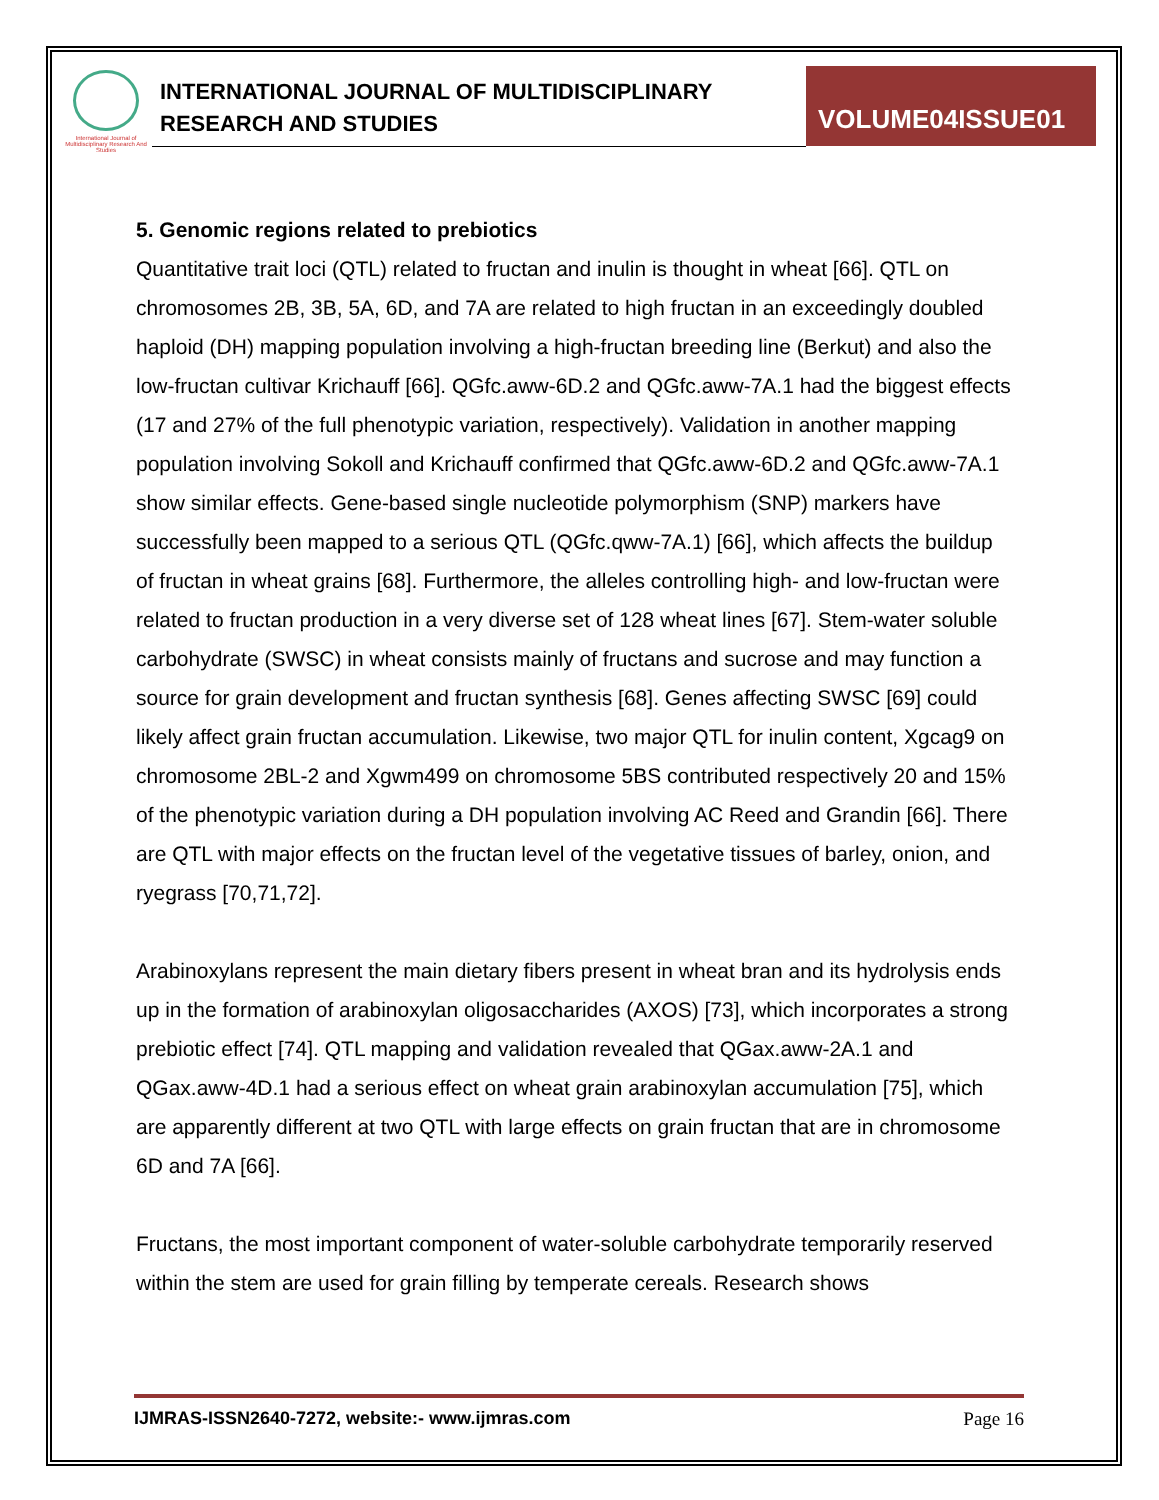International Journal of Multidisciplinary Research And Studies
INTERNATIONAL JOURNAL OF MULTIDISCIPLINARY
RESEARCH AND STUDIES
VOLUME04ISSUE01
5. Genomic regions related to prebiotics
Quantitative trait loci (QTL) related to fructan and inulin is thought in wheat [66]. QTL on chromosomes 2B, 3B, 5A, 6D, and 7A are related to high fructan in an exceedingly doubled haploid (DH) mapping population involving a high-fructan breeding line (Berkut) and also the low-fructan cultivar Krichauff [66]. QGfc.aww-6D.2 and QGfc.aww-7A.1 had the biggest effects (17 and 27% of the full phenotypic variation, respectively). Validation in another mapping population involving Sokoll and Krichauff confirmed that QGfc.aww-6D.2 and QGfc.aww-7A.1 show similar effects. Gene-based single nucleotide polymorphism (SNP) markers have successfully been mapped to a serious QTL (QGfc.qww-7A.1) [66], which affects the buildup of fructan in wheat grains [68]. Furthermore, the alleles controlling high- and low-fructan were related to fructan production in a very diverse set of 128 wheat lines [67]. Stem-water soluble carbohydrate (SWSC) in wheat consists mainly of fructans and sucrose and may function a source for grain development and fructan synthesis [68]. Genes affecting SWSC [69] could likely affect grain fructan accumulation. Likewise, two major QTL for inulin content, Xgcag9 on chromosome 2BL-2 and Xgwm499 on chromosome 5BS contributed respectively 20 and 15% of the phenotypic variation during a DH population involving AC Reed and Grandin [66]. There are QTL with major effects on the fructan level of the vegetative tissues of barley, onion, and ryegrass [70,71,72].
Arabinoxylans represent the main dietary fibers present in wheat bran and its hydrolysis ends up in the formation of arabinoxylan oligosaccharides (AXOS) [73], which incorporates a strong prebiotic effect [74]. QTL mapping and validation revealed that QGax.aww-2A.1 and QGax.aww-4D.1 had a serious effect on wheat grain arabinoxylan accumulation [75], which are apparently different at two QTL with large effects on grain fructan that are in chromosome 6D and 7A [66].
Fructans, the most important component of water-soluble carbohydrate temporarily reserved within the stem are used for grain filling by temperate cereals. Research shows
IJMRAS-ISSN2640-7272, website:- www.ijmras.com Page 16